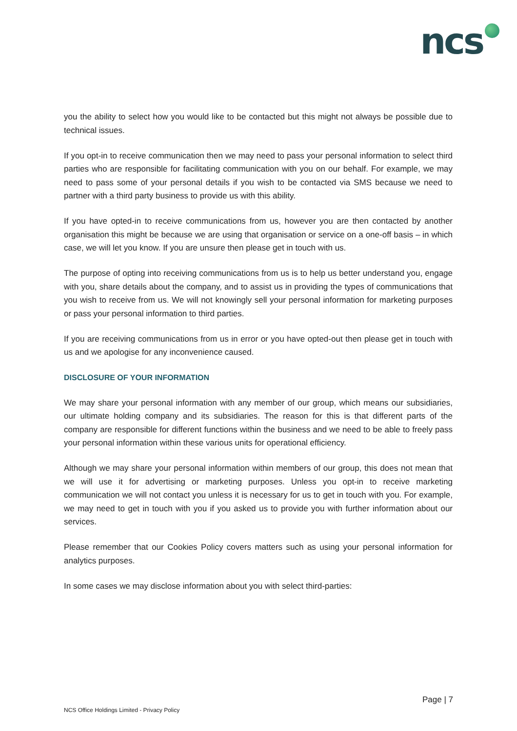ncs
you the ability to select how you would like to be contacted but this might not always be possible due to technical issues.
If you opt-in to receive communication then we may need to pass your personal information to select third parties who are responsible for facilitating communication with you on our behalf. For example, we may need to pass some of your personal details if you wish to be contacted via SMS because we need to partner with a third party business to provide us with this ability.
If you have opted-in to receive communications from us, however you are then contacted by another organisation this might be because we are using that organisation or service on a one-off basis – in which case, we will let you know. If you are unsure then please get in touch with us.
The purpose of opting into receiving communications from us is to help us better understand you, engage with you, share details about the company, and to assist us in providing the types of communications that you wish to receive from us. We will not knowingly sell your personal information for marketing purposes or pass your personal information to third parties.
If you are receiving communications from us in error or you have opted-out then please get in touch with us and we apologise for any inconvenience caused.
DISCLOSURE OF YOUR INFORMATION
We may share your personal information with any member of our group, which means our subsidiaries, our ultimate holding company and its subsidiaries. The reason for this is that different parts of the company are responsible for different functions within the business and we need to be able to freely pass your personal information within these various units for operational efficiency.
Although we may share your personal information within members of our group, this does not mean that we will use it for advertising or marketing purposes. Unless you opt-in to receive marketing communication we will not contact you unless it is necessary for us to get in touch with you. For example, we may need to get in touch with you if you asked us to provide you with further information about our services.
Please remember that our Cookies Policy covers matters such as using your personal information for analytics purposes.
In some cases we may disclose information about you with select third-parties:
Page | 7
NCS Office Holdings Limited - Privacy Policy